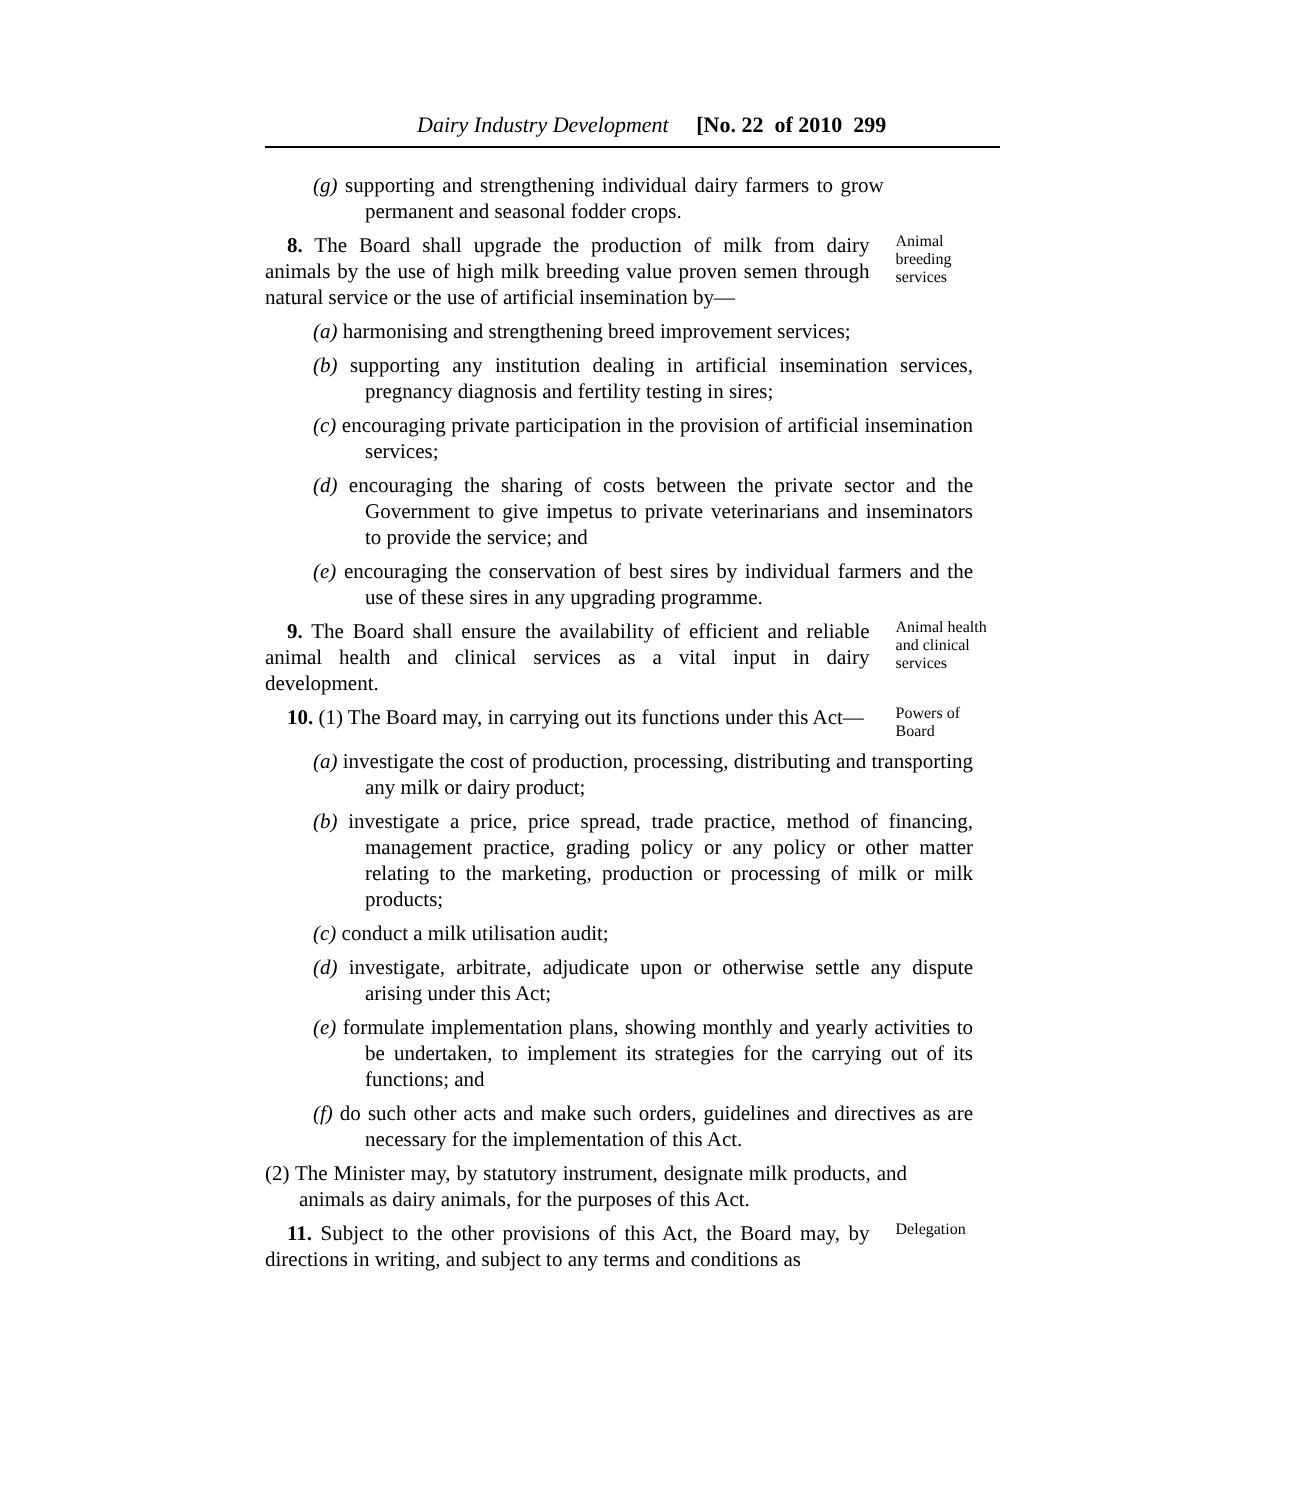Dairy Industry Development [No. 22 of 2010 299
(g) supporting and strengthening individual dairy farmers to grow permanent and seasonal fodder crops.
8. The Board shall upgrade the production of milk from dairy animals by the use of high milk breeding value proven semen through natural service or the use of artificial insemination by—
Animal breeding services
(a) harmonising and strengthening breed improvement services;
(b) supporting any institution dealing in artificial insemination services, pregnancy diagnosis and fertility testing in sires;
(c) encouraging private participation in the provision of artificial insemination services;
(d) encouraging the sharing of costs between the private sector and the Government to give impetus to private veterinarians and inseminators to provide the service; and
(e) encouraging the conservation of best sires by individual farmers and the use of these sires in any upgrading programme.
9. The Board shall ensure the availability of efficient and reliable animal health and clinical services as a vital input in dairy development.
Animal health and clinical services
10. (1) The Board may, in carrying out its functions under this Act—
Powers of Board
(a) investigate the cost of production, processing, distributing and transporting any milk or dairy product;
(b) investigate a price, price spread, trade practice, method of financing, management practice, grading policy or any policy or other matter relating to the marketing, production or processing of milk or milk products;
(c) conduct a milk utilisation audit;
(d) investigate, arbitrate, adjudicate upon or otherwise settle any dispute arising under this Act;
(e) formulate implementation plans, showing monthly and yearly activities to be undertaken, to implement its strategies for the carrying out of its functions; and
(f) do such other acts and make such orders, guidelines and directives as are necessary for the implementation of this Act.
(2) The Minister may, by statutory instrument, designate milk products, and animals as dairy animals, for the purposes of this Act.
11. Subject to the other provisions of this Act, the Board may, by directions in writing, and subject to any terms and conditions as
Delegation